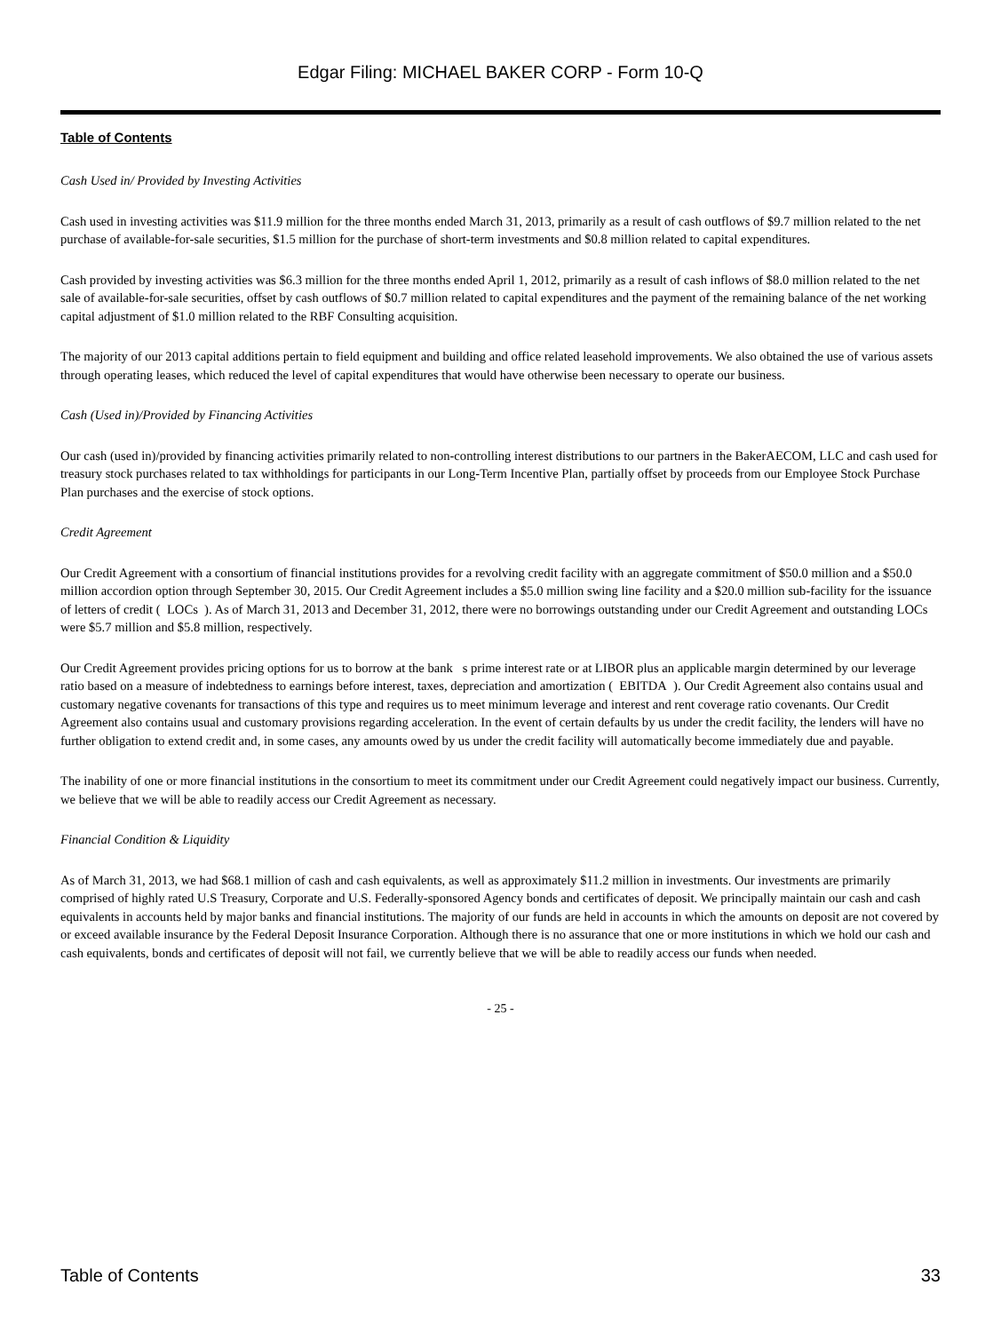Edgar Filing: MICHAEL BAKER CORP - Form 10-Q
Table of Contents
Cash Used in/ Provided by Investing Activities
Cash used in investing activities was $11.9 million for the three months ended March 31, 2013, primarily as a result of cash outflows of $9.7 million related to the net purchase of available-for-sale securities, $1.5 million for the purchase of short-term investments and $0.8 million related to capital expenditures.
Cash provided by investing activities was $6.3 million for the three months ended April 1, 2012, primarily as a result of cash inflows of $8.0 million related to the net sale of available-for-sale securities, offset by cash outflows of $0.7 million related to capital expenditures and the payment of the remaining balance of the net working capital adjustment of $1.0 million related to the RBF Consulting acquisition.
The majority of our 2013 capital additions pertain to field equipment and building and office related leasehold improvements. We also obtained the use of various assets through operating leases, which reduced the level of capital expenditures that would have otherwise been necessary to operate our business.
Cash (Used in)/Provided by Financing Activities
Our cash (used in)/provided by financing activities primarily related to non-controlling interest distributions to our partners in the BakerAECOM, LLC and cash used for treasury stock purchases related to tax withholdings for participants in our Long-Term Incentive Plan, partially offset by proceeds from our Employee Stock Purchase Plan purchases and the exercise of stock options.
Credit Agreement
Our Credit Agreement with a consortium of financial institutions provides for a revolving credit facility with an aggregate commitment of $50.0 million and a $50.0 million accordion option through September 30, 2015. Our Credit Agreement includes a $5.0 million swing line facility and a $20.0 million sub-facility for the issuance of letters of credit ( LOCs ). As of March 31, 2013 and December 31, 2012, there were no borrowings outstanding under our Credit Agreement and outstanding LOCs were $5.7 million and $5.8 million, respectively.
Our Credit Agreement provides pricing options for us to borrow at the bank s prime interest rate or at LIBOR plus an applicable margin determined by our leverage ratio based on a measure of indebtedness to earnings before interest, taxes, depreciation and amortization ( EBITDA ). Our Credit Agreement also contains usual and customary negative covenants for transactions of this type and requires us to meet minimum leverage and interest and rent coverage ratio covenants. Our Credit Agreement also contains usual and customary provisions regarding acceleration. In the event of certain defaults by us under the credit facility, the lenders will have no further obligation to extend credit and, in some cases, any amounts owed by us under the credit facility will automatically become immediately due and payable.
The inability of one or more financial institutions in the consortium to meet its commitment under our Credit Agreement could negatively impact our business. Currently, we believe that we will be able to readily access our Credit Agreement as necessary.
Financial Condition & Liquidity
As of March 31, 2013, we had $68.1 million of cash and cash equivalents, as well as approximately $11.2 million in investments. Our investments are primarily comprised of highly rated U.S Treasury, Corporate and U.S. Federally-sponsored Agency bonds and certificates of deposit. We principally maintain our cash and cash equivalents in accounts held by major banks and financial institutions. The majority of our funds are held in accounts in which the amounts on deposit are not covered by or exceed available insurance by the Federal Deposit Insurance Corporation. Although there is no assurance that one or more institutions in which we hold our cash and cash equivalents, bonds and certificates of deposit will not fail, we currently believe that we will be able to readily access our funds when needed.
- 25 -
Table of Contents 33